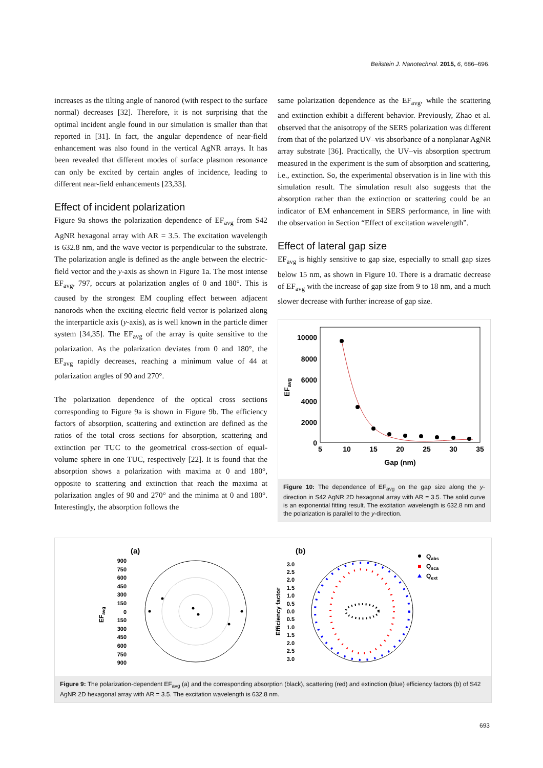Beilstein J. Nanotechnol. 2015, 6, 686–696.
increases as the tilting angle of nanorod (with respect to the surface normal) decreases [32]. Therefore, it is not surprising that the optimal incident angle found in our simulation is smaller than that reported in [31]. In fact, the angular dependence of near-field enhancement was also found in the vertical AgNR arrays. It has been revealed that different modes of surface plasmon resonance can only be excited by certain angles of incidence, leading to different near-field enhancements [23,33].
Effect of incident polarization
Figure 9a shows the polarization dependence of EF<sub>avg</sub> from S42 AgNR hexagonal array with AR = 3.5. The excitation wavelength is 632.8 nm, and the wave vector is perpendicular to the substrate. The polarization angle is defined as the angle between the electric-field vector and the y-axis as shown in Figure 1a. The most intense EF<sub>avg</sub>, 797, occurs at polarization angles of 0 and 180°. This is caused by the strongest EM coupling effect between adjacent nanorods when the exciting electric field vector is polarized along the interparticle axis (y-axis), as is well known in the particle dimer system [34,35]. The EF<sub>avg</sub> of the array is quite sensitive to the polarization. As the polarization deviates from 0 and 180°, the EF<sub>avg</sub> rapidly decreases, reaching a minimum value of 44 at polarization angles of 90 and 270°.
The polarization dependence of the optical cross sections corresponding to Figure 9a is shown in Figure 9b. The efficiency factors of absorption, scattering and extinction are defined as the ratios of the total cross sections for absorption, scattering and extinction per TUC to the geometrical cross-section of equal-volume sphere in one TUC, respectively [22]. It is found that the absorption shows a polarization with maxima at 0 and 180°, opposite to scattering and extinction that reach the maxima at polarization angles of 90 and 270° and the minima at 0 and 180°. Interestingly, the absorption follows the
same polarization dependence as the EF<sub>avg</sub>, while the scattering and extinction exhibit a different behavior. Previously, Zhao et al. observed that the anisotropy of the SERS polarization was different from that of the polarized UV–vis absorbance of a nonplanar AgNR array substrate [36]. Practically, the UV–vis absorption spectrum measured in the experiment is the sum of absorption and scattering, i.e., extinction. So, the experimental observation is in line with this simulation result. The simulation result also suggests that the absorption rather than the extinction or scattering could be an indicator of EM enhancement in SERS performance, in line with the observation in Section “Effect of excitation wavelength”.
Effect of lateral gap size
EF<sub>avg</sub> is highly sensitive to gap size, especially to small gap sizes below 15 nm, as shown in Figure 10. There is a dramatic decrease of EF<sub>avg</sub> with the increase of gap size from 9 to 18 nm, and a much slower decrease with further increase of gap size.
EFavg
10000
8000
6000
4000
2000
0
5
10
15
20
25
30
35
Gap (nm)
Figure 10: The dependence of EF<sub>avg</sub> on the gap size along the y-direction in S42 AgNR 2D hexagonal array with AR = 3.5. The solid curve is an exponential fitting result. The excitation wavelength is 632.8 nm and the polarization is parallel to the y-direction.
(a)
EFavg
900
750
600
450
300
150
0
150
300
450
600
750
900
(b)
Efficiency factor
3.0
2.5
2.0
1.5
1.0
0.5
0.0
0.5
1.0
1.5
2.0
2.5
3.0
Qabs
Qsca
Qext
Figure 9: The polarization-dependent EF<sub>avg</sub> (a) and the corresponding absorption (black), scattering (red) and extinction (blue) efficiency factors (b) of S42 AgNR 2D hexagonal array with AR = 3.5. The excitation wavelength is 632.8 nm.
693